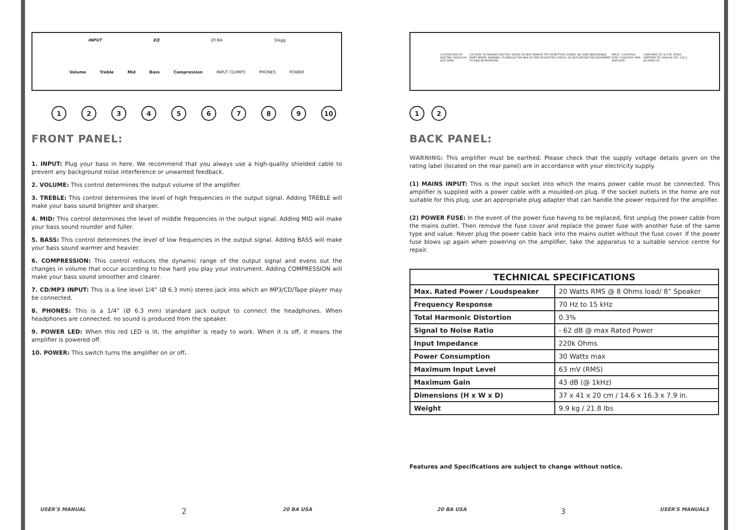INPUT EQ 20 BA Stagg
Volume Treble Mid Bass Compression INPUT CD/MP3 PHONES POWER
1 2 3 4 5 6 7 8 9 10
FRONT PANEL:
1. INPUT: Plug your bass in here. We recommend that you always use a high-quality shielded cable to prevent any background noise interference or unwanted feedback.
2. VOLUME: This control determines the output volume of the amplifier.
3. TREBLE: This control determines the level of high frequencies in the output signal. Adding TREBLE will make your bass sound brighter and sharper.
4. MID: This control determines the level of middle frequencies in the output signal. Adding MID will make your bass sound rounder and fuller.
5. BASS: This control determines the level of low frequencies in the output signal. Adding BASS will make your bass sound warmer and heavier.
6. COMPRESSION: This control reduces the dynamic range of the output signal and evens out the changes in volume that occur according to how hard you play your instrument. Adding COMPRESSION will make your bass sound smoother and clearer.
7. CD/MP3 INPUT: This is a line level 1/4” (Ø 6.3 mm) stereo jack into which an MP3/CD/Tape player may be connected.
8. PHONES: This is a 1/4” (Ø 6.3 mm) standard jack output to connect the headphones. When headphones are connected, no sound is produced from the speaker.
9. POWER LED: When this red LED is lit, the amplifier is ready to work. When it is off, it means the amplifier is powered off.
10. POWER: This switch turns the amplifier on or off.
CAUTION RISK OF ELECTRIC SHOCK DO NOT OPEN CAUTION: TO PREVENT ELECTRIC SHOCK DO NOT REMOVE TOP OR BOTTOM COVERS. NO USER SERVICEABLE PARTS INSIDE. WARNING: TO REDUCE THE RISK OF FIRE OR ELECTRIC SHOCK, DO NOT EXPOSE THIS EQUIPMENT TO RAIN OR MOISTURE. INPUT:~110V/60Hz FUSE: T1AH/250V PWR: 26W DATE: CONFORMS TO UL STD. 60065 CERTIFIED TO CAN/CSA STD. C22.2 No.60065:03
1 2
BACK PANEL:
WARNING: This amplifier must be earthed. Please check that the supply voltage details given on the rating label (located on the rear panel) are in accordance with your electricity supply.
(1) MAINS INPUT: This is the input socket into which the mains power cable must be connected. This amplifier is supplied with a power cable with a moulded-on plug. If the socket outlets in the home are not suitable for this plug, use an appropriate plug adapter that can handle the power required for the amplifier.
(2) POWER FUSE: In the event of the power fuse having to be replaced, first unplug the power cable from the mains outlet. Then remove the fuse cover and replace the power fuse with another fuse of the same type and value. Never plug the power cable back into the mains outlet without the fuse cover. If the power fuse blows up again when powering on the amplifier, take the apparatus to a suitable service centre for repair.
| TECHNICAL SPECIFICATIONS | |
| --- | --- |
| Max. Rated Power / Loudspeaker | 20 Watts RMS @ 8 Ohms load/ 8” Speaker |
| Frequency Response | 70 Hz to 15 kHz |
| Total Harmonic Distortion | 0.3% |
| Signal to Noise Ratio | - 62 dB @ max Rated Power |
| Input Impedance | 220k Ohms |
| Power Consumption | 30 Watts max |
| Maximum Input Level | 63 mV (RMS) |
| Maximum Gain | 43 dB (@ 1kHz) |
| Dimensions (H x W x D) | 37 x 41 x 20 cm / 14.6 x 16.3 x 7.9 in. |
| Weight | 9.9 kg / 21.8 lbs |
Features and Specifications are subject to change without notice.
USER'S MANUAL 2 20 BA USA 20 BA USA 3 USER'S MANUALS